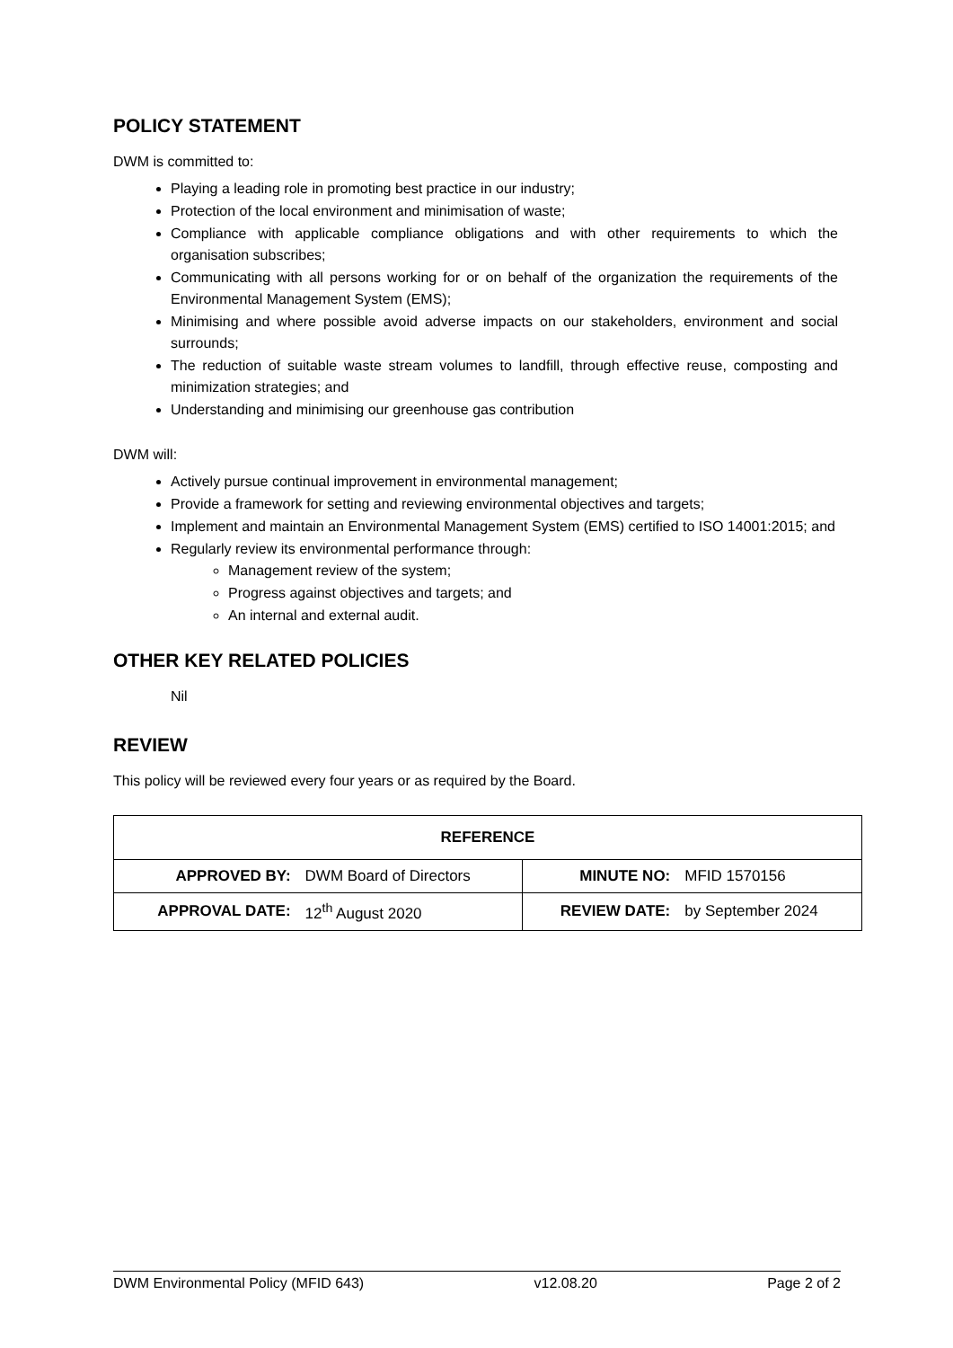POLICY STATEMENT
DWM is committed to:
Playing a leading role in promoting best practice in our industry;
Protection of the local environment and minimisation of waste;
Compliance with applicable compliance obligations and with other requirements to which the organisation subscribes;
Communicating with all persons working for or on behalf of the organization the requirements of the Environmental Management System (EMS);
Minimising and where possible avoid adverse impacts on our stakeholders, environment and social surrounds;
The reduction of suitable waste stream volumes to landfill, through effective reuse, composting and minimization strategies; and
Understanding and minimising our greenhouse gas contribution
DWM will:
Actively pursue continual improvement in environmental management;
Provide a framework for setting and reviewing environmental objectives and targets;
Implement and maintain an Environmental Management System (EMS) certified to ISO 14001:2015; and
Regularly review its environmental performance through:
Management review of the system;
Progress against objectives and targets; and
An internal and external audit.
OTHER KEY RELATED POLICIES
Nil
REVIEW
This policy will be reviewed every four years or as required by the Board.
| REFERENCE | | | |
| APPROVED BY: | DWM Board of Directors | MINUTE NO: | MFID 1570156 |
| APPROVAL DATE: | 12<sup>th</sup> August 2020 | REVIEW DATE: | by September 2024 |
DWM Environmental Policy (MFID 643) v12.08.20 Page 2 of 2